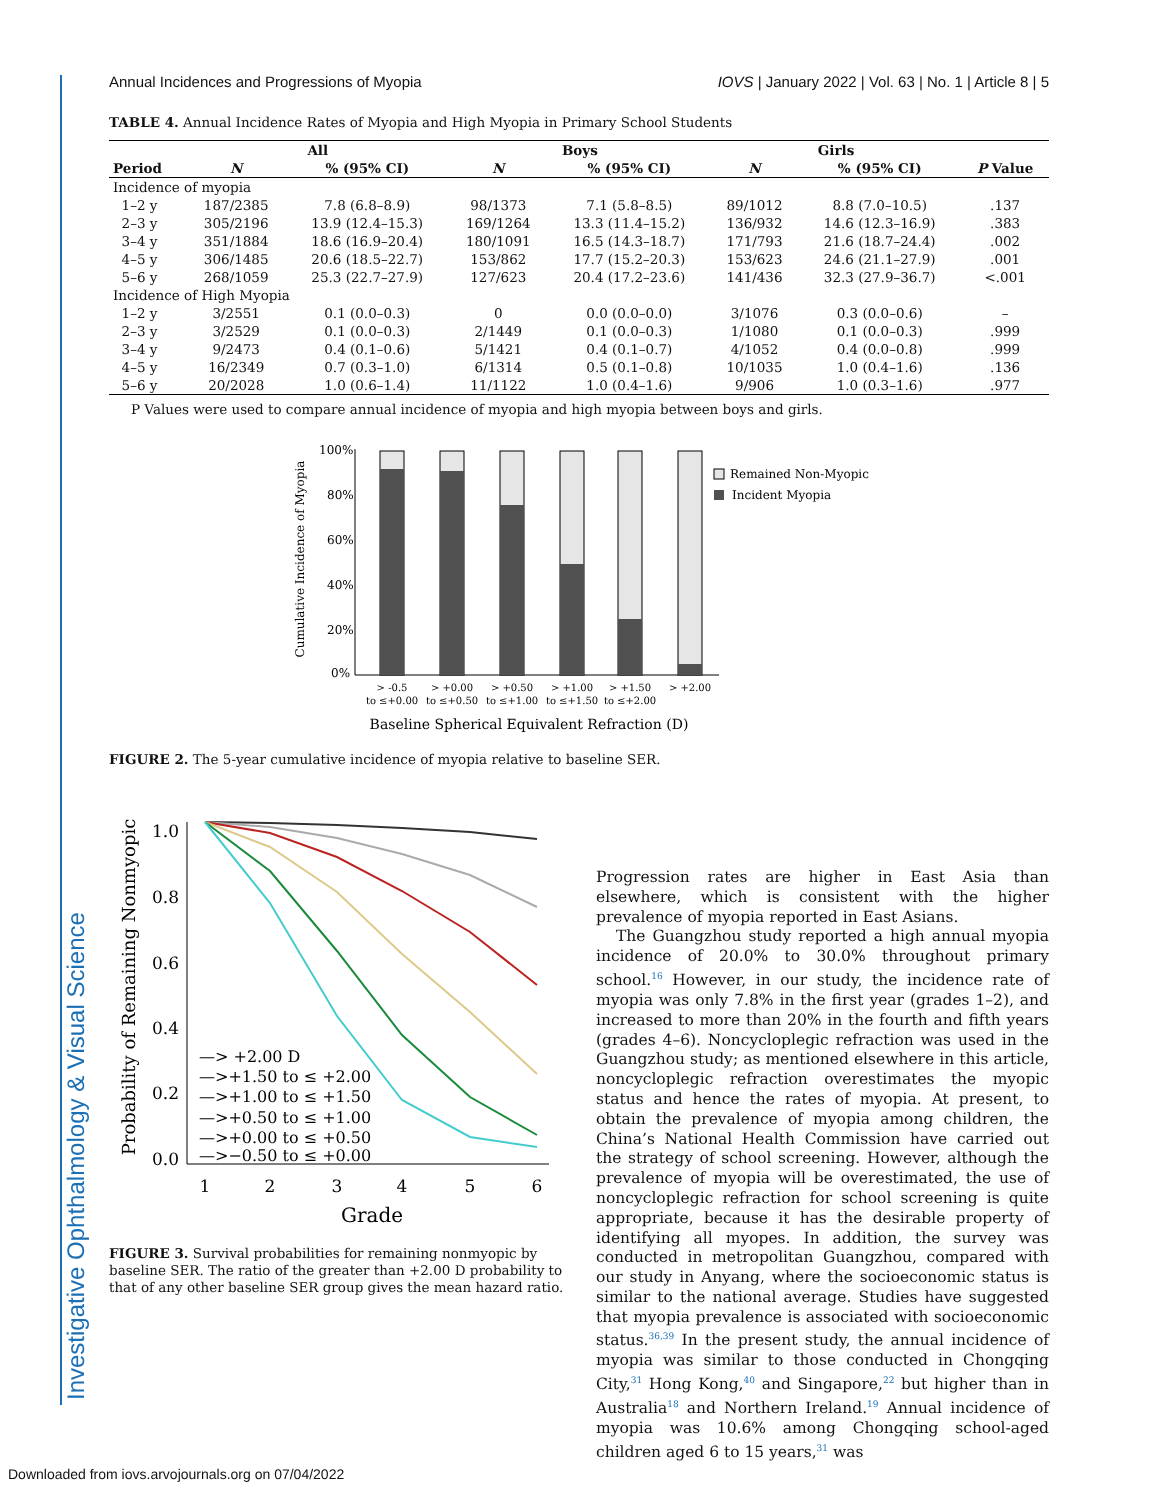Investigative Ophthalmology & Visual Science
Annual Incidences and Progressions of Myopia IOVS | January 2022 | Vol. 63 | No. 1 | Article 8 | 5
TABLE 4. Annual Incidence Rates of Myopia and High Myopia in Primary School Students
| | All | | Boys | | Girls | | |
| --- | --- | --- | --- | --- | --- | --- | --- |
| Period | N | % (95% CI) | N | % (95% CI) | N | % (95% CI) | P Value |
| Incidence of myopia | | | | | | | |
| 1–2 y | 187/2385 | 7.8 (6.8–8.9) | 98/1373 | 7.1 (5.8–8.5) | 89/1012 | 8.8 (7.0–10.5) | .137 |
| 2–3 y | 305/2196 | 13.9 (12.4–15.3) | 169/1264 | 13.3 (11.4–15.2) | 136/932 | 14.6 (12.3–16.9) | .383 |
| 3–4 y | 351/1884 | 18.6 (16.9–20.4) | 180/1091 | 16.5 (14.3–18.7) | 171/793 | 21.6 (18.7–24.4) | .002 |
| 4–5 y | 306/1485 | 20.6 (18.5–22.7) | 153/862 | 17.7 (15.2–20.3) | 153/623 | 24.6 (21.1–27.9) | .001 |
| 5–6 y | 268/1059 | 25.3 (22.7–27.9) | 127/623 | 20.4 (17.2–23.6) | 141/436 | 32.3 (27.9–36.7) | <.001 |
| Incidence of High Myopia | | | | | | | |
| 1–2 y | 3/2551 | 0.1 (0.0–0.3) | 0 | 0.0 (0.0–0.0) | 3/1076 | 0.3 (0.0–0.6) | – |
| 2–3 y | 3/2529 | 0.1 (0.0–0.3) | 2/1449 | 0.1 (0.0–0.3) | 1/1080 | 0.1 (0.0–0.3) | .999 |
| 3–4 y | 9/2473 | 0.4 (0.1–0.6) | 5/1421 | 0.4 (0.1–0.7) | 4/1052 | 0.4 (0.0–0.8) | .999 |
| 4–5 y | 16/2349 | 0.7 (0.3–1.0) | 6/1314 | 0.5 (0.1–0.8) | 10/1035 | 1.0 (0.4–1.6) | .136 |
| 5–6 y | 20/2028 | 1.0 (0.6–1.4) | 11/1122 | 1.0 (0.4–1.6) | 9/906 | 1.0 (0.3–1.6) | .977 |
P Values were used to compare annual incidence of myopia and high myopia between boys and girls.
Cumulative Incidence of Myopia
100%
80%
60%
40%
20%
0%
Remained Non-Myopic
Incident Myopia
> -0.5
to ≤+0.00
> +0.00
to ≤+0.50
> +0.50
to ≤+1.00
> +1.00
to ≤+1.50
> +1.50
to ≤+2.00
> +2.00
Baseline Spherical Equivalent Refraction (D)
FIGURE 2. The 5-year cumulative incidence of myopia relative to baseline SER.
Probability of Remaining Nonmyopic
1.0
0.8
0.6
0.4
0.2
0.0
1
2
3
4
5
6
Grade
—> +2.00 D
—>+1.50 to ≤ +2.00
—>+1.00 to ≤ +1.50
—>+0.50 to ≤ +1.00
—>+0.00 to ≤ +0.50
—>−0.50 to ≤ +0.00
FIGURE 3. Survival probabilities for remaining nonmyopic by baseline SER. The ratio of the greater than +2.00 D probability to that of any other baseline SER group gives the mean hazard ratio.
Progression rates are higher in East Asia than elsewhere, which is consistent with the higher prevalence of myopia reported in East Asians.
The Guangzhou study reported a high annual myopia incidence of 20.0% to 30.0% throughout primary school.<sup>16</sup> However, in our study, the incidence rate of myopia was only 7.8% in the first year (grades 1–2), and increased to more than 20% in the fourth and fifth years (grades 4–6). Noncycloplegic refraction was used in the Guangzhou study; as mentioned elsewhere in this article, noncycloplegic refraction overestimates the myopic status and hence the rates of myopia. At present, to obtain the prevalence of myopia among children, the China’s National Health Commission have carried out the strategy of school screening. However, although the prevalence of myopia will be overestimated, the use of noncycloplegic refraction for school screening is quite appropriate, because it has the desirable property of identifying all myopes. In addition, the survey was conducted in metropolitan Guangzhou, compared with our study in Anyang, where the socioeconomic status is similar to the national average. Studies have suggested that myopia prevalence is associated with socioeconomic status.<sup>36,39</sup> In the present study, the annual incidence of myopia was similar to those conducted in Chongqing City,<sup>31</sup> Hong Kong,<sup>40</sup> and Singapore,<sup>22</sup> but higher than in Australia<sup>18</sup> and Northern Ireland.<sup>19</sup> Annual incidence of myopia was 10.6% among Chongqing school-aged children aged 6 to 15 years,<sup>31</sup> was
Downloaded from iovs.arvojournals.org on 07/04/2022